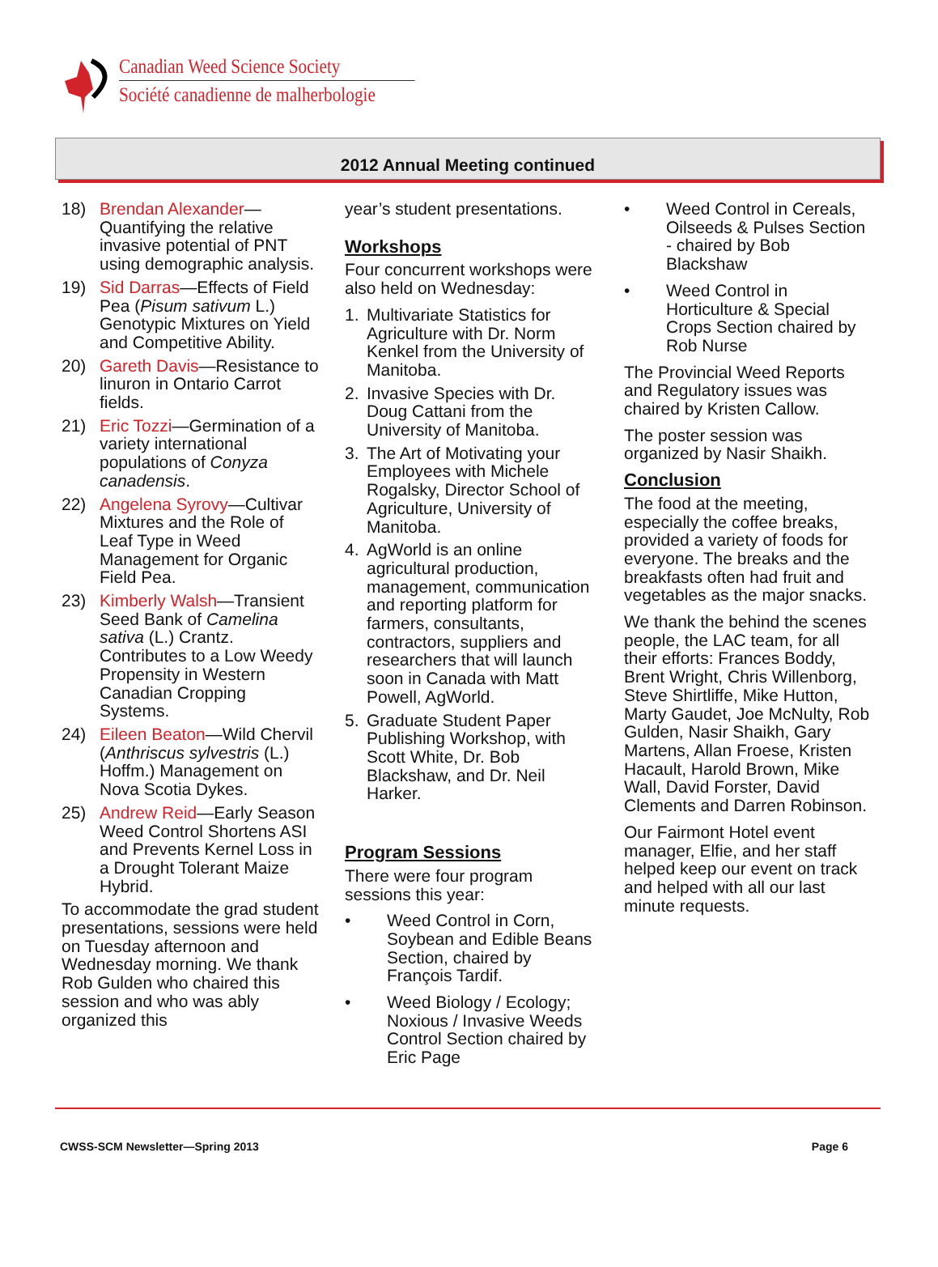Canadian Weed Science Society
Société canadienne de malherbologie
2012 Annual Meeting continued
18) Brendan Alexander—Quantifying the relative invasive potential of PNT using demographic analysis.
19) Sid Darras—Effects of Field Pea (Pisum sativum L.) Genotypic Mixtures on Yield and Competitive Ability.
20) Gareth Davis—Resistance to linuron in Ontario Carrot fields.
21) Eric Tozzi—Germination of a variety international populations of Conyza canadensis.
22) Angelena Syrovy—Cultivar Mixtures and the Role of Leaf Type in Weed Management for Organic Field Pea.
23) Kimberly Walsh—Transient Seed Bank of Camelina sativa (L.) Crantz. Contributes to a Low Weedy Propensity in Western Canadian Cropping Systems.
24) Eileen Beaton—Wild Chervil (Anthriscus sylvestris (L.) Hoffm.) Management on Nova Scotia Dykes.
25) Andrew Reid—Early Season Weed Control Shortens ASI and Prevents Kernel Loss in a Drought Tolerant Maize Hybrid.
To accommodate the grad student presentations, sessions were held on Tuesday afternoon and Wednesday morning. We thank Rob Gulden who chaired this session and who was ably organized this
year’s student presentations.
Workshops
Four concurrent workshops were also held on Wednesday:
1. Multivariate Statistics for Agriculture with Dr. Norm Kenkel from the University of Manitoba.
2. Invasive Species with Dr. Doug Cattani from the University of Manitoba.
3. The Art of Motivating your Employees with Michele Rogalsky, Director School of Agriculture, University of Manitoba.
4. AgWorld is an online agricultural production, management, communication and reporting platform for farmers, consultants, contractors, suppliers and researchers that will launch soon in Canada with Matt Powell, AgWorld.
5. Graduate Student Paper Publishing Workshop, with Scott White, Dr. Bob Blackshaw, and Dr. Neil Harker.
Program Sessions
There were four program sessions this year:
• Weed Control in Corn, Soybean and Edible Beans Section, chaired by François Tardif.
• Weed Biology / Ecology; Noxious / Invasive Weeds Control Section chaired by Eric Page
• Weed Control in Cereals, Oilseeds & Pulses Section - chaired by Bob Blackshaw
• Weed Control in Horticulture & Special Crops Section chaired by Rob Nurse
The Provincial Weed Reports and Regulatory issues was chaired by Kristen Callow.
The poster session was organized by Nasir Shaikh.
Conclusion
The food at the meeting, especially the coffee breaks, provided a variety of foods for everyone. The breaks and the breakfasts often had fruit and vegetables as the major snacks.
We thank the behind the scenes people, the LAC team, for all their efforts: Frances Boddy, Brent Wright, Chris Willenborg, Steve Shirtliffe, Mike Hutton, Marty Gaudet, Joe McNulty, Rob Gulden, Nasir Shaikh, Gary Martens, Allan Froese, Kristen Hacault, Harold Brown, Mike Wall, David Forster, David Clements and Darren Robinson.
Our Fairmont Hotel event manager, Elfie, and her staff helped keep our event on track and helped with all our last minute requests.
CWSS-SCM Newsletter—Spring 2013 Page 6